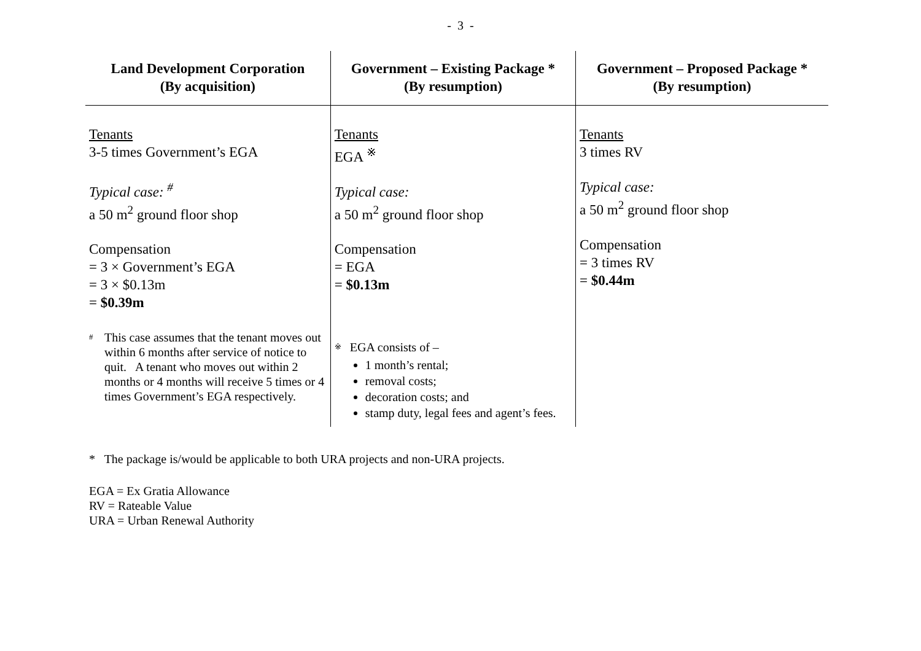- 3 -
| Land Development Corporation (By acquisition) | Government – Existing Package * (By resumption) | Government – Proposed Package * (By resumption) |
| --- | --- | --- |
| Tenants 3-5 times Government’s EGA Typical case: <sup>#</sup> a 50 m<sup>2</sup> ground floor shop Compensation = 3 × Government’s EGA = 3 × $0.13m = $0.39m # This case assumes that the tenant moves out within 6 months after service of notice to quit. A tenant who moves out within 2 months or 4 months will receive 5 times or 4 times Government’s EGA respectively. | Tenants EGA <sup>※</sup> Typical case: a 50 m<sup>2</sup> ground floor shop Compensation = EGA = $0.13m ※ EGA consists of – 1 month’s rental; removal costs; decoration costs; and stamp duty, legal fees and agent’s fees. | Tenants 3 times RV Typical case: a 50 m<sup>2</sup> ground floor shop Compensation = 3 times RV = $0.44m |
* The package is/would be applicable to both URA projects and non-URA projects.
EGA = Ex Gratia Allowance
RV = Rateable Value
URA = Urban Renewal Authority